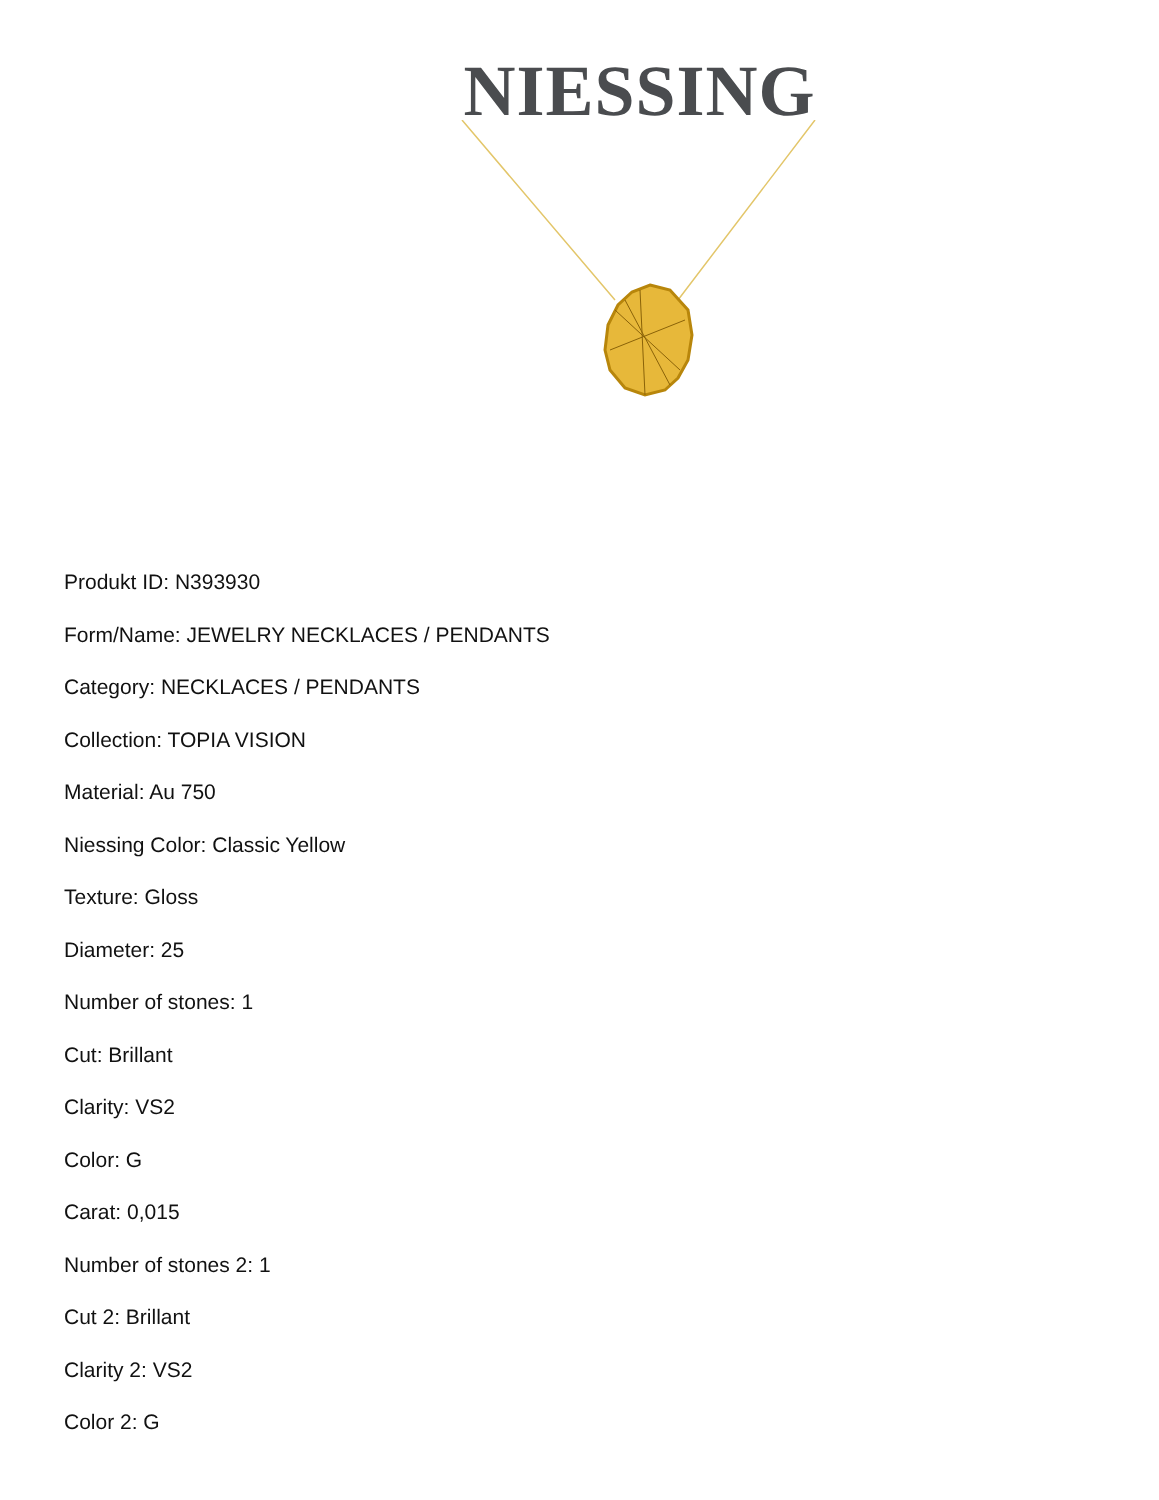NIESSING
Produkt ID: N393930
Form/Name: JEWELRY NECKLACES / PENDANTS
Category: NECKLACES / PENDANTS
Collection: TOPIA VISION
Material: Au 750
Niessing Color: Classic Yellow
Texture: Gloss
Diameter: 25
Number of stones: 1
Cut: Brillant
Clarity: VS2
Color: G
Carat: 0,015
Number of stones 2: 1
Cut 2: Brillant
Clarity 2: VS2
Color 2: G